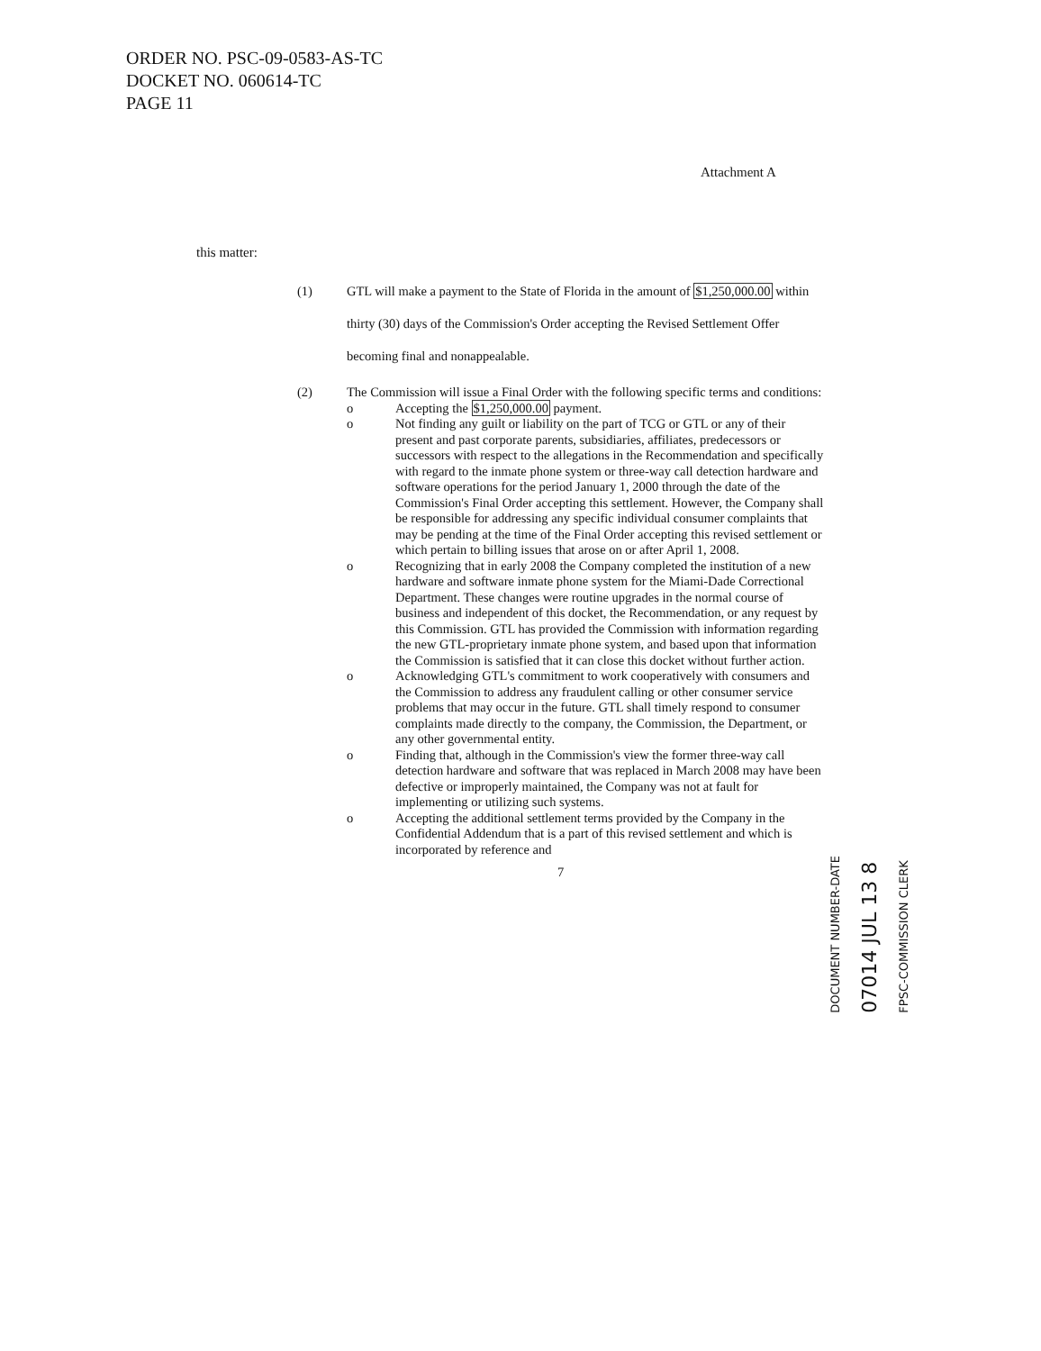ORDER NO. PSC-09-0583-AS-TC
DOCKET NO. 060614-TC
PAGE 11
Attachment A
this matter:
(1) GTL will make a payment to the State of Florida in the amount of $1,250,000.00 within thirty (30) days of the Commission's Order accepting the Revised Settlement Offer becoming final and nonappealable.
(2) The Commission will issue a Final Order with the following specific terms and conditions:
o Accepting the $1,250,000.00 payment.
o Not finding any guilt or liability on the part of TCG or GTL or any of their present and past corporate parents, subsidiaries, affiliates, predecessors or successors with respect to the allegations in the Recommendation and specifically with regard to the inmate phone system or three-way call detection hardware and software operations for the period January 1, 2000 through the date of the Commission's Final Order accepting this settlement. However, the Company shall be responsible for addressing any specific individual consumer complaints that may be pending at the time of the Final Order accepting this revised settlement or which pertain to billing issues that arose on or after April 1, 2008.
o Recognizing that in early 2008 the Company completed the institution of a new hardware and software inmate phone system for the Miami-Dade Correctional Department. These changes were routine upgrades in the normal course of business and independent of this docket, the Recommendation, or any request by this Commission. GTL has provided the Commission with information regarding the new GTL-proprietary inmate phone system, and based upon that information the Commission is satisfied that it can close this docket without further action.
o Acknowledging GTL's commitment to work cooperatively with consumers and the Commission to address any fraudulent calling or other consumer service problems that may occur in the future. GTL shall timely respond to consumer complaints made directly to the company, the Commission, the Department, or any other governmental entity.
o Finding that, although in the Commission's view the former three-way call detection hardware and software that was replaced in March 2008 may have been defective or improperly maintained, the Company was not at fault for implementing or utilizing such systems.
o Accepting the additional settlement terms provided by the Company in the Confidential Addendum that is a part of this revised settlement and which is incorporated by reference and
7
DOCUMENT NUMBER-DATE 07014 JUL 13 8 FPSC-COMMISSION CLERK